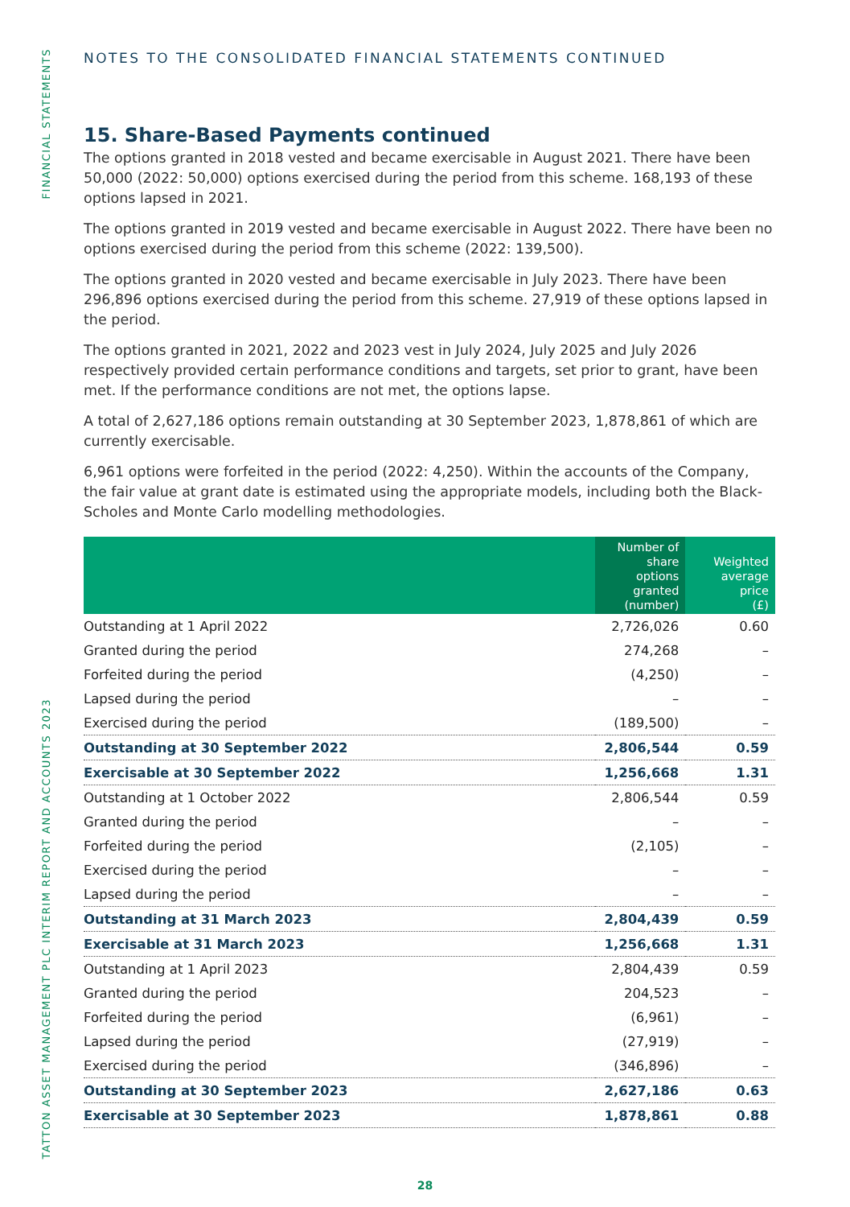FINANCIAL STATEMENTS
TATTON ASSET MANAGEMENT PLC INTERIM REPORT AND ACCOUNTS 2023
NOTES TO THE CONSOLIDATED FINANCIAL STATEMENTS CONTINUED
15. Share-Based Payments continued
The options granted in 2018 vested and became exercisable in August 2021. There have been 50,000 (2022: 50,000) options exercised during the period from this scheme. 168,193 of these options lapsed in 2021.
The options granted in 2019 vested and became exercisable in August 2022. There have been no options exercised during the period from this scheme (2022: 139,500).
The options granted in 2020 vested and became exercisable in July 2023. There have been 296,896 options exercised during the period from this scheme. 27,919 of these options lapsed in the period.
The options granted in 2021, 2022 and 2023 vest in July 2024, July 2025 and July 2026 respectively provided certain performance conditions and targets, set prior to grant, have been met. If the performance conditions are not met, the options lapse.
A total of 2,627,186 options remain outstanding at 30 September 2023, 1,878,861 of which are currently exercisable.
6,961 options were forfeited in the period (2022: 4,250). Within the accounts of the Company, the fair value at grant date is estimated using the appropriate models, including both the Black-Scholes and Monte Carlo modelling methodologies.
| | Number of share options granted (number) | Weighted average price (£) |
| --- | --- | --- |
| Outstanding at 1 April 2022 | 2,726,026 | 0.60 |
| Granted during the period | 274,268 | – |
| Forfeited during the period | (4,250) | – |
| Lapsed during the period | – | – |
| Exercised during the period | (189,500) | – |
| Outstanding at 30 September 2022 | 2,806,544 | 0.59 |
| Exercisable at 30 September 2022 | 1,256,668 | 1.31 |
| Outstanding at 1 October 2022 | 2,806,544 | 0.59 |
| Granted during the period | – | – |
| Forfeited during the period | (2,105) | – |
| Exercised during the period | – | – |
| Lapsed during the period | – | – |
| Outstanding at 31 March 2023 | 2,804,439 | 0.59 |
| Exercisable at 31 March 2023 | 1,256,668 | 1.31 |
| Outstanding at 1 April 2023 | 2,804,439 | 0.59 |
| Granted during the period | 204,523 | – |
| Forfeited during the period | (6,961) | – |
| Lapsed during the period | (27,919) | – |
| Exercised during the period | (346,896) | – |
| Outstanding at 30 September 2023 | 2,627,186 | 0.63 |
| Exercisable at 30 September 2023 | 1,878,861 | 0.88 |
28